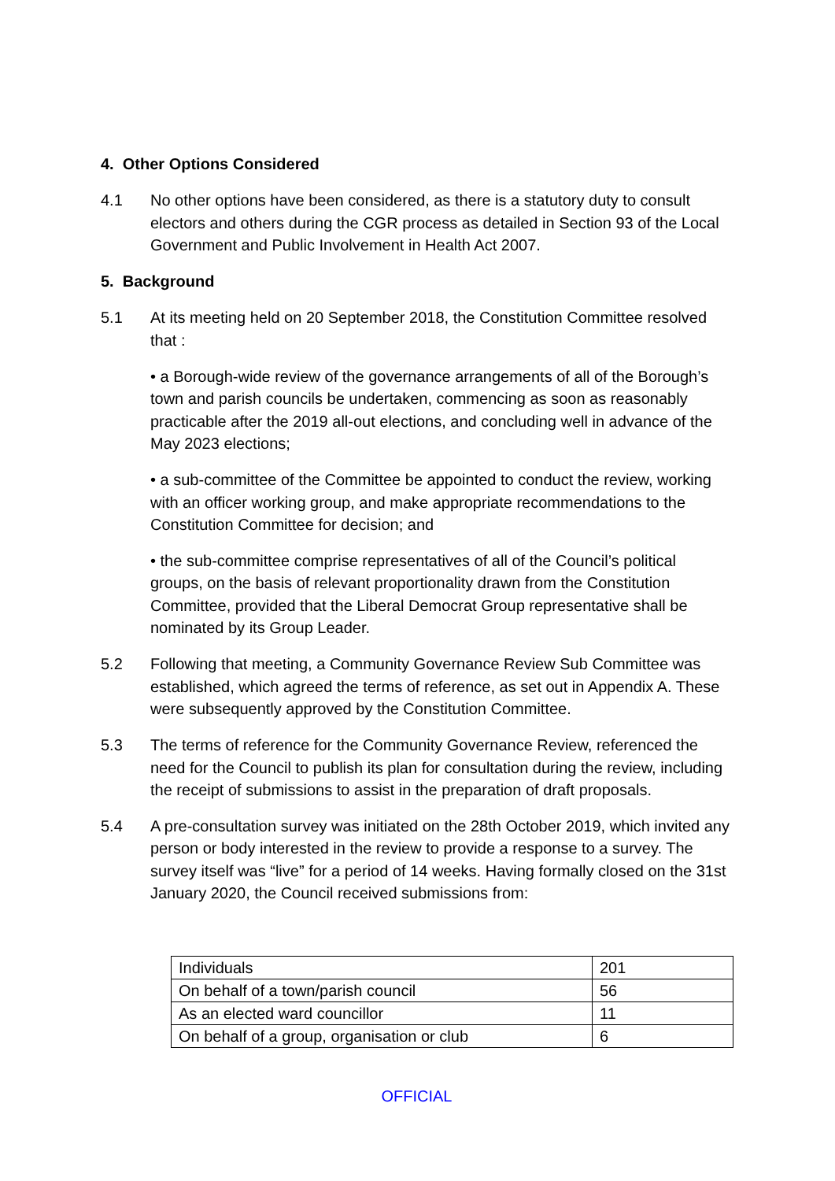4. Other Options Considered
4.1 No other options have been considered, as there is a statutory duty to consult electors and others during the CGR process as detailed in Section 93 of the Local Government and Public Involvement in Health Act 2007.
5. Background
5.1 At its meeting held on 20 September 2018, the Constitution Committee resolved that :
• a Borough-wide review of the governance arrangements of all of the Borough’s town and parish councils be undertaken, commencing as soon as reasonably practicable after the 2019 all-out elections, and concluding well in advance of the May 2023 elections;
• a sub-committee of the Committee be appointed to conduct the review, working with an officer working group, and make appropriate recommendations to the Constitution Committee for decision; and
• the sub-committee comprise representatives of all of the Council’s political groups, on the basis of relevant proportionality drawn from the Constitution Committee, provided that the Liberal Democrat Group representative shall be nominated by its Group Leader.
5.2 Following that meeting, a Community Governance Review Sub Committee was established, which agreed the terms of reference, as set out in Appendix A. These were subsequently approved by the Constitution Committee.
5.3 The terms of reference for the Community Governance Review, referenced the need for the Council to publish its plan for consultation during the review, including the receipt of submissions to assist in the preparation of draft proposals.
5.4 A pre-consultation survey was initiated on the 28th October 2019, which invited any person or body interested in the review to provide a response to a survey. The survey itself was “live” for a period of 14 weeks. Having formally closed on the 31st January 2020, the Council received submissions from:
| Individuals | 201 |
| On behalf of a town/parish council | 56 |
| As an elected ward councillor | 11 |
| On behalf of a group, organisation or club | 6 |
OFFICIAL